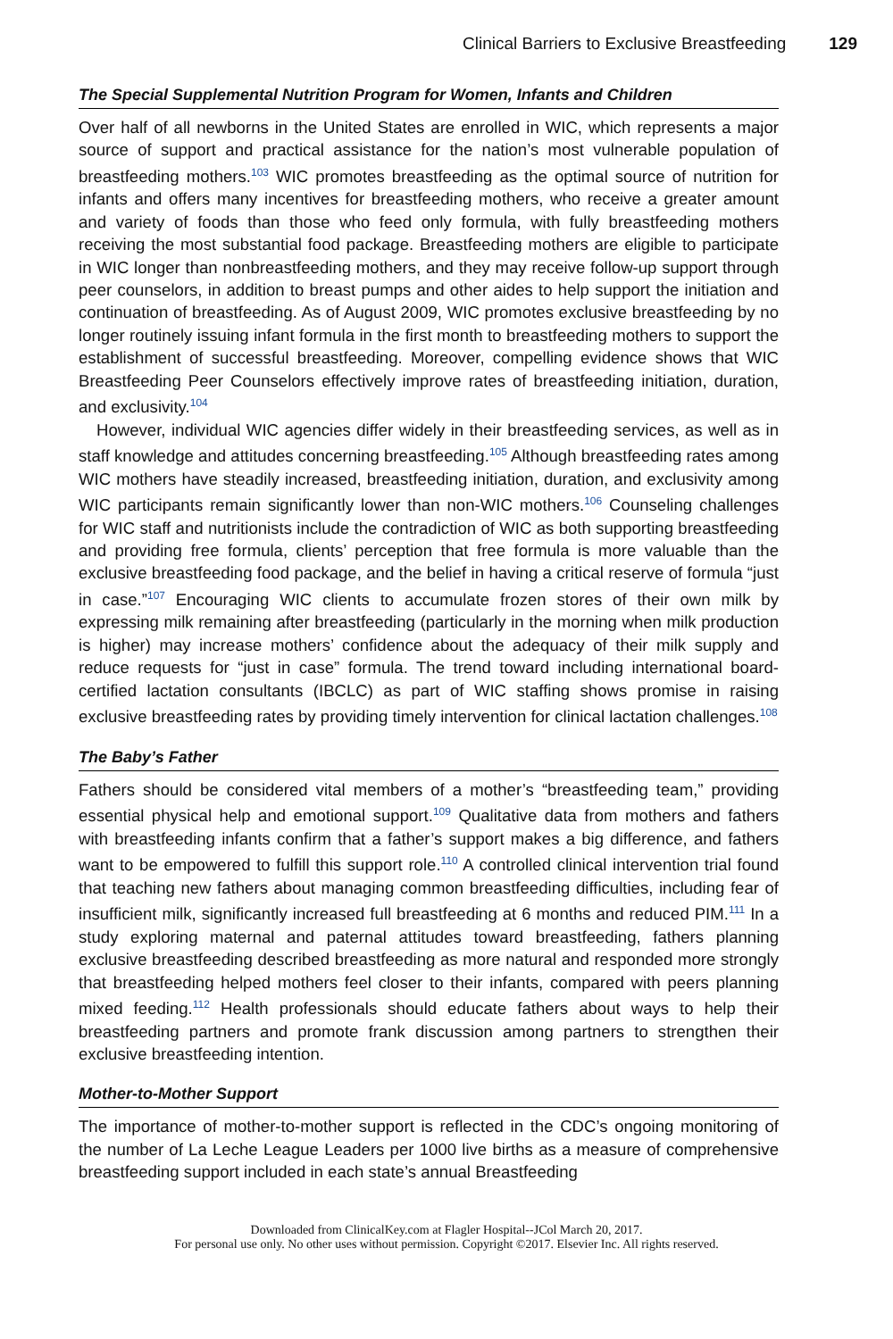Clinical Barriers to Exclusive Breastfeeding 129
The Special Supplemental Nutrition Program for Women, Infants and Children
Over half of all newborns in the United States are enrolled in WIC, which represents a major source of support and practical assistance for the nation’s most vulnerable population of breastfeeding mothers.<sup>103</sup> WIC promotes breastfeeding as the optimal source of nutrition for infants and offers many incentives for breastfeeding mothers, who receive a greater amount and variety of foods than those who feed only formula, with fully breastfeeding mothers receiving the most substantial food package. Breastfeeding mothers are eligible to participate in WIC longer than nonbreastfeeding mothers, and they may receive follow-up support through peer counselors, in addition to breast pumps and other aides to help support the initiation and continuation of breastfeeding. As of August 2009, WIC promotes exclusive breastfeeding by no longer routinely issuing infant formula in the first month to breastfeeding mothers to support the establishment of successful breastfeeding. Moreover, compelling evidence shows that WIC Breastfeeding Peer Counselors effectively improve rates of breastfeeding initiation, duration, and exclusivity.<sup>104</sup>
However, individual WIC agencies differ widely in their breastfeeding services, as well as in staff knowledge and attitudes concerning breastfeeding.<sup>105</sup> Although breastfeeding rates among WIC mothers have steadily increased, breastfeeding initiation, duration, and exclusivity among WIC participants remain significantly lower than non-WIC mothers.<sup>106</sup> Counseling challenges for WIC staff and nutritionists include the contradiction of WIC as both supporting breastfeeding and providing free formula, clients’ perception that free formula is more valuable than the exclusive breastfeeding food package, and the belief in having a critical reserve of formula “just in case.”<sup>107</sup> Encouraging WIC clients to accumulate frozen stores of their own milk by expressing milk remaining after breastfeeding (particularly in the morning when milk production is higher) may increase mothers’ confidence about the adequacy of their milk supply and reduce requests for “just in case” formula. The trend toward including international board-certified lactation consultants (IBCLC) as part of WIC staffing shows promise in raising exclusive breastfeeding rates by providing timely intervention for clinical lactation challenges.<sup>108</sup>
The Baby’s Father
Fathers should be considered vital members of a mother’s “breastfeeding team,” providing essential physical help and emotional support.<sup>109</sup> Qualitative data from mothers and fathers with breastfeeding infants confirm that a father’s support makes a big difference, and fathers want to be empowered to fulfill this support role.<sup>110</sup> A controlled clinical intervention trial found that teaching new fathers about managing common breastfeeding difficulties, including fear of insufficient milk, significantly increased full breastfeeding at 6 months and reduced PIM.<sup>111</sup> In a study exploring maternal and paternal attitudes toward breastfeeding, fathers planning exclusive breastfeeding described breastfeeding as more natural and responded more strongly that breastfeeding helped mothers feel closer to their infants, compared with peers planning mixed feeding.<sup>112</sup> Health professionals should educate fathers about ways to help their breastfeeding partners and promote frank discussion among partners to strengthen their exclusive breastfeeding intention.
Mother-to-Mother Support
The importance of mother-to-mother support is reflected in the CDC’s ongoing monitoring of the number of La Leche League Leaders per 1000 live births as a measure of comprehensive breastfeeding support included in each state’s annual Breastfeeding
Downloaded from ClinicalKey.com at Flagler Hospital--JCol March 20, 2017.
For personal use only. No other uses without permission. Copyright ©2017. Elsevier Inc. All rights reserved.